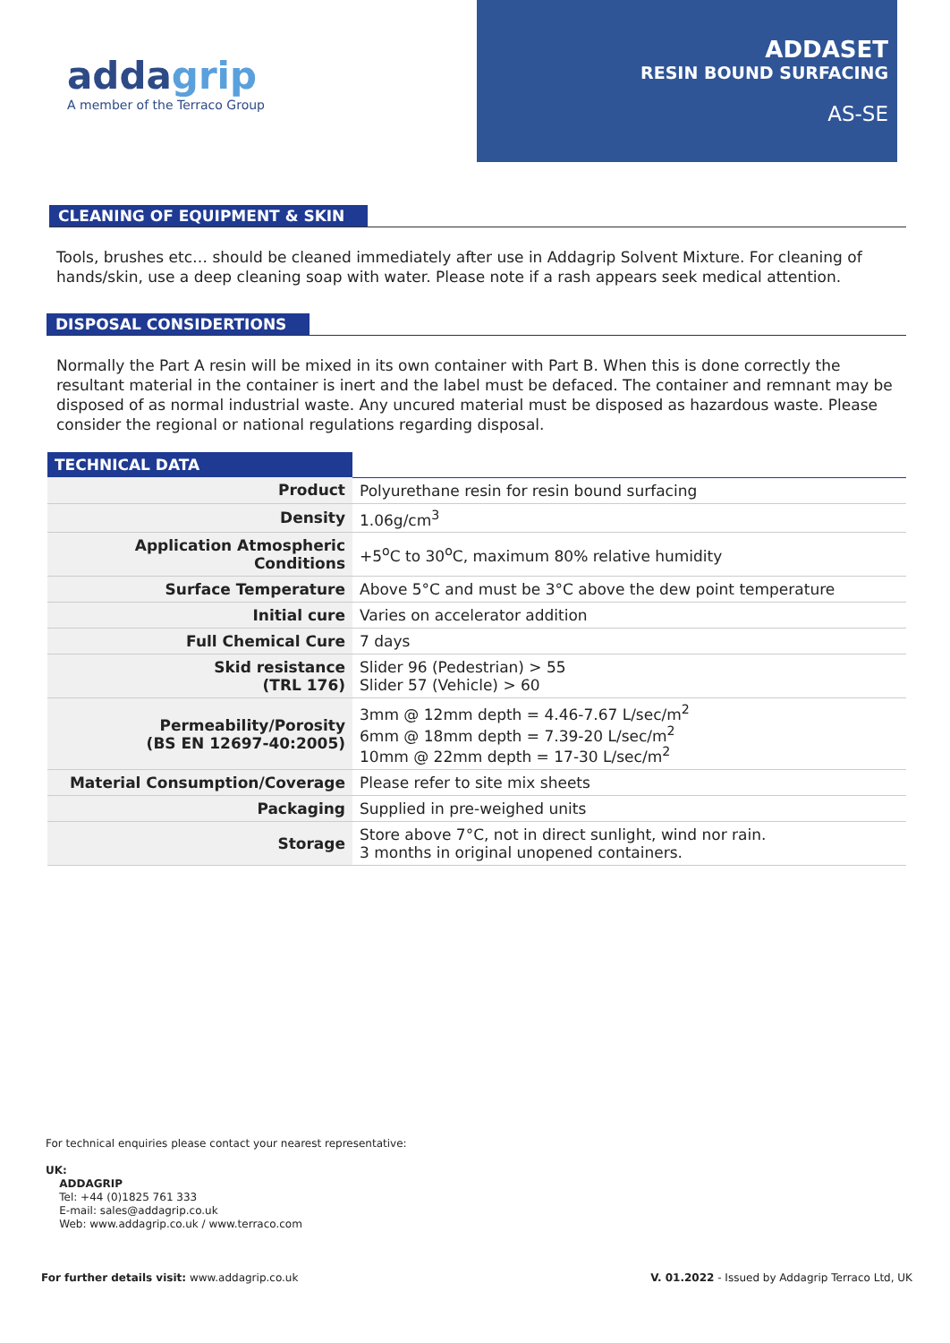addagrip
A member of the Terraco Group
ADDASET
RESIN BOUND SURFACING
AS-SE
CLEANING OF EQUIPMENT & SKIN
Tools, brushes etc… should be cleaned immediately after use in Addagrip Solvent Mixture. For cleaning of hands/skin, use a deep cleaning soap with water. Please note if a rash appears seek medical attention.
DISPOSAL CONSIDERTIONS
Normally the Part A resin will be mixed in its own container with Part B. When this is done correctly the resultant material in the container is inert and the label must be defaced. The container and remnant may be disposed of as normal industrial waste. Any uncured material must be disposed as hazardous waste. Please consider the regional or national regulations regarding disposal.
| TECHNICAL DATA | |
| --- | --- |
| Product | Polyurethane resin for resin bound surfacing |
| Density | 1.06g/cm<sup>3</sup> |
| Application Atmospheric Conditions | +5<sup>o</sup>C to 30<sup>o</sup>C, maximum 80% relative humidity |
| Surface Temperature | Above 5°C and must be 3°C above the dew point temperature |
| Initial cure | Varies on accelerator addition |
| Full Chemical Cure | 7 days |
| Skid resistance (TRL 176) | Slider 96 (Pedestrian) > 55 Slider 57 (Vehicle) > 60 |
| Permeability/Porosity (BS EN 12697-40:2005) | 3mm @ 12mm depth = 4.46-7.67 L/sec/m<sup>2</sup> 6mm @ 18mm depth = 7.39-20 L/sec/m<sup>2</sup> 10mm @ 22mm depth = 17-30 L/sec/m<sup>2</sup> |
| Material Consumption/Coverage | Please refer to site mix sheets |
| Packaging | Supplied in pre-weighed units |
| Storage | Store above 7°C, not in direct sunlight, wind nor rain. 3 months in original unopened containers. |
For technical enquiries please contact your nearest representative:
UK:
ADDAGRIP
Tel: +44 (0)1825 761 333
E-mail: sales@addagrip.co.uk
Web: www.addagrip.co.uk / www.terraco.com
For further details visit: www.addagrip.co.uk V. 01.2022 - Issued by Addagrip Terraco Ltd, UK